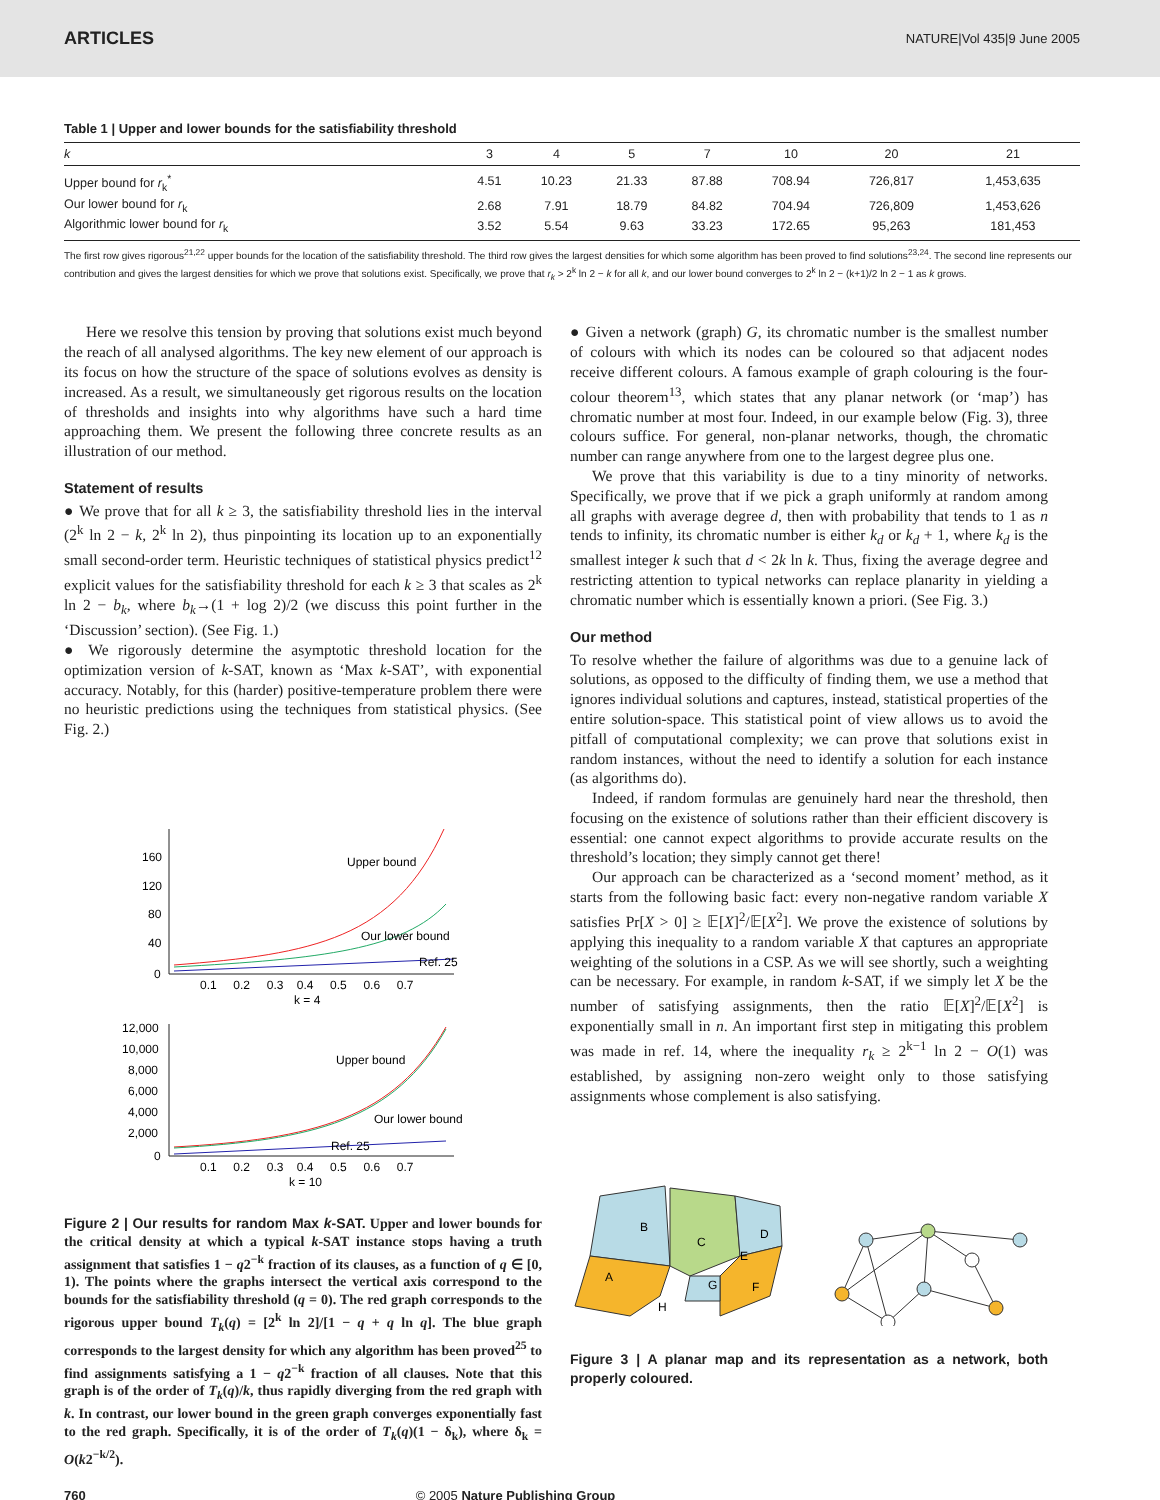ARTICLES NATURE|Vol 435|9 June 2005
Table 1 | Upper and lower bounds for the satisfiability threshold
| k | 3 | 4 | 5 | 7 | 10 | 20 | 21 |
| --- | --- | --- | --- | --- | --- | --- | --- |
| Upper bound for r<sub>k</sub><sup>*</sup> | 4.51 | 10.23 | 21.33 | 87.88 | 708.94 | 726,817 | 1,453,635 |
| Our lower bound for r<sub>k</sub> | 2.68 | 7.91 | 18.79 | 84.82 | 704.94 | 726,809 | 1,453,626 |
| Algorithmic lower bound for r<sub>k</sub> | 3.52 | 5.54 | 9.63 | 33.23 | 172.65 | 95,263 | 181,453 |
The first row gives rigorous<sup>21,22</sup> upper bounds for the location of the satisfiability threshold. The third row gives the largest densities for which some algorithm has been proved to find solutions<sup>23,24</sup>. The second line represents our contribution and gives the largest densities for which we prove that solutions exist. Specifically, we prove that r<sub>k</sub> > 2<sup>k</sup> ln 2 − k for all k, and our lower bound converges to 2<sup>k</sup> ln 2 − (k+1)/2 ln 2 − 1 as k grows.
Here we resolve this tension by proving that solutions exist much beyond the reach of all analysed algorithms. The key new element of our approach is its focus on how the structure of the space of solutions evolves as density is increased. As a result, we simultaneously get rigorous results on the location of thresholds and insights into why algorithms have such a hard time approaching them. We present the following three concrete results as an illustration of our method.
Statement of results
● We prove that for all k ≥ 3, the satisfiability threshold lies in the interval (2<sup>k</sup> ln 2 − k, 2<sup>k</sup> ln 2), thus pinpointing its location up to an exponentially small second-order term. Heuristic techniques of statistical physics predict<sup>12</sup> explicit values for the satisfiability threshold for each k ≥ 3 that scales as 2<sup>k</sup> ln 2 − b<sub>k</sub>, where b<sub>k</sub>→(1 + log 2)/2 (we discuss this point further in the ‘Discussion’ section). (See Fig. 1.)
● We rigorously determine the asymptotic threshold location for the optimization version of k-SAT, known as ‘Max k-SAT’, with exponential accuracy. Notably, for this (harder) positive-temperature problem there were no heuristic predictions using the techniques from statistical physics. (See Fig. 2.)
160
120
80
40
0
0.1 0.2 0.3 0.4 0.5 0.6 0.7
k = 4
Upper bound
Our lower bound
Ref. 25
12,000
10,000
8,000
6,000
4,000
2,000
0
0.1 0.2 0.3 0.4 0.5 0.6 0.7
k = 10
Upper bound
Our lower bound
Ref. 25
Figure 2 | Our results for random Max k-SAT. Upper and lower bounds for the critical density at which a typical k-SAT instance stops having a truth assignment that satisfies 1 − q2<sup>−k</sup> fraction of its clauses, as a function of q ∈ [0, 1). The points where the graphs intersect the vertical axis correspond to the bounds for the satisfiability threshold (q = 0). The red graph corresponds to the rigorous upper bound T<sub>k</sub>(q) = [2<sup>k</sup> ln 2]/[1 − q + q ln q]. The blue graph corresponds to the largest density for which any algorithm has been proved<sup>25</sup> to find assignments satisfying a 1 − q2<sup>−k</sup> fraction of all clauses. Note that this graph is of the order of T<sub>k</sub>(q)/k, thus rapidly diverging from the red graph with k. In contrast, our lower bound in the green graph converges exponentially fast to the red graph. Specifically, it is of the order of T<sub>k</sub>(q)(1 − δ<sub>k</sub>), where δ<sub>k</sub> = O(k2<sup>−k/2</sup>).
● Given a network (graph) G, its chromatic number is the smallest number of colours with which its nodes can be coloured so that adjacent nodes receive different colours. A famous example of graph colouring is the four-colour theorem<sup>13</sup>, which states that any planar network (or ‘map’) has chromatic number at most four. Indeed, in our example below (Fig. 3), three colours suffice. For general, non-planar networks, though, the chromatic number can range anywhere from one to the largest degree plus one.
We prove that this variability is due to a tiny minority of networks. Specifically, we prove that if we pick a graph uniformly at random among all graphs with average degree d, then with probability that tends to 1 as n tends to infinity, its chromatic number is either k<sub>d</sub> or k<sub>d</sub> + 1, where k<sub>d</sub> is the smallest integer k such that d < 2k ln k. Thus, fixing the average degree and restricting attention to typical networks can replace planarity in yielding a chromatic number which is essentially known a priori. (See Fig. 3.)
Our method
To resolve whether the failure of algorithms was due to a genuine lack of solutions, as opposed to the difficulty of finding them, we use a method that ignores individual solutions and captures, instead, statistical properties of the entire solution-space. This statistical point of view allows us to avoid the pitfall of computational complexity; we can prove that solutions exist in random instances, without the need to identify a solution for each instance (as algorithms do).
Indeed, if random formulas are genuinely hard near the threshold, then focusing on the existence of solutions rather than their efficient discovery is essential: one cannot expect algorithms to provide accurate results on the threshold’s location; they simply cannot get there!
Our approach can be characterized as a ‘second moment’ method, as it starts from the following basic fact: every non-negative random variable X satisfies Pr[X > 0] ≥ 𝔼[X]<sup>2</sup>/𝔼[X<sup>2</sup>]. We prove the existence of solutions by applying this inequality to a random variable X that captures an appropriate weighting of the solutions in a CSP. As we will see shortly, such a weighting can be necessary. For example, in random k-SAT, if we simply let X be the number of satisfying assignments, then the ratio 𝔼[X]<sup>2</sup>/𝔼[X<sup>2</sup>] is exponentially small in n. An important first step in mitigating this problem was made in ref. 14, where the inequality r<sub>k</sub> ≥ 2<sup>k−1</sup> ln 2 − O(1) was established, by assigning non-zero weight only to those satisfying assignments whose complement is also satisfying.
B
A
C
D
E
G
F
H
Figure 3 | A planar map and its representation as a network, both properly coloured.
760 © 2005 Nature Publishing Group